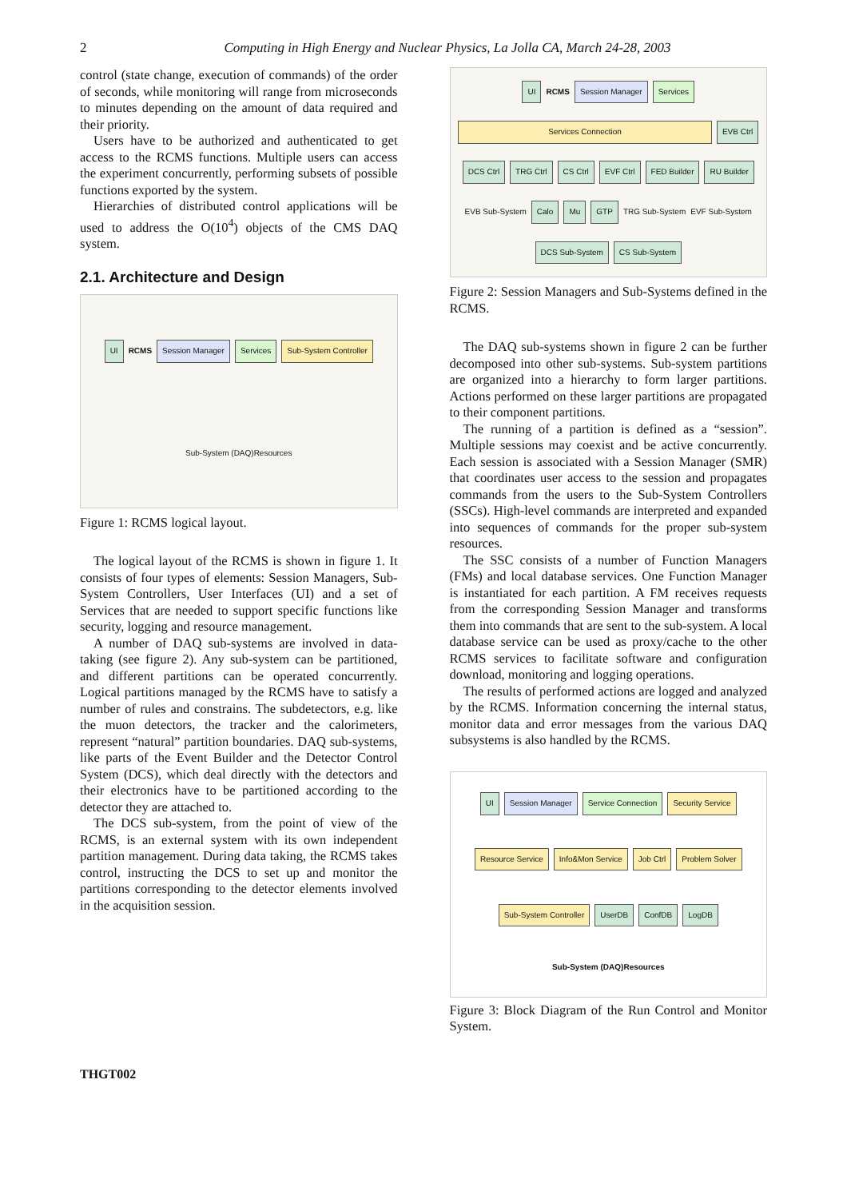2 Computing in High Energy and Nuclear Physics, La Jolla CA, March 24-28, 2003
control (state change, execution of commands) of the order of seconds, while monitoring will range from microseconds to minutes depending on the amount of data required and their priority.
Users have to be authorized and authenticated to get access to the RCMS functions. Multiple users can access the experiment concurrently, performing subsets of possible functions exported by the system.
Hierarchies of distributed control applications will be used to address the O(10<sup>4</sup>) objects of the CMS DAQ system.
2.1. Architecture and Design
UI RCMS Session Manager Services Sub-System Controller Sub-System (DAQ)Resources
Figure 1: RCMS logical layout.
The logical layout of the RCMS is shown in figure 1. It consists of four types of elements: Session Managers, Sub-System Controllers, User Interfaces (UI) and a set of Services that are needed to support specific functions like security, logging and resource management.
A number of DAQ sub-systems are involved in data-taking (see figure 2). Any sub-system can be partitioned, and different partitions can be operated concurrently. Logical partitions managed by the RCMS have to satisfy a number of rules and constrains. The subdetectors, e.g. like the muon detectors, the tracker and the calorimeters, represent “natural” partition boundaries. DAQ sub-systems, like parts of the Event Builder and the Detector Control System (DCS), which deal directly with the detectors and their electronics have to be partitioned according to the detector they are attached to.
The DCS sub-system, from the point of view of the RCMS, is an external system with its own independent partition management. During data taking, the RCMS takes control, instructing the DCS to set up and monitor the partitions corresponding to the detector elements involved in the acquisition session.
UI RCMS Session Manager Services Services Connection EVB Ctrl DCS Ctrl TRG Ctrl CS Ctrl EVF Ctrl FED Builder RU Builder EVB Sub-System Calo Mu GTP TRG Sub-System EVF Sub-System DCS Sub-System CS Sub-System
Figure 2: Session Managers and Sub-Systems defined in the RCMS.
The DAQ sub-systems shown in figure 2 can be further decomposed into other sub-systems. Sub-system partitions are organized into a hierarchy to form larger partitions. Actions performed on these larger partitions are propagated to their component partitions.
The running of a partition is defined as a “session”. Multiple sessions may coexist and be active concurrently. Each session is associated with a Session Manager (SMR) that coordinates user access to the session and propagates commands from the users to the Sub-System Controllers (SSCs). High-level commands are interpreted and expanded into sequences of commands for the proper sub-system resources.
The SSC consists of a number of Function Managers (FMs) and local database services. One Function Manager is instantiated for each partition. A FM receives requests from the corresponding Session Manager and transforms them into commands that are sent to the sub-system. A local database service can be used as proxy/cache to the other RCMS services to facilitate software and configuration download, monitoring and logging operations.
The results of performed actions are logged and analyzed by the RCMS. Information concerning the internal status, monitor data and error messages from the various DAQ subsystems is also handled by the RCMS.
UI Session Manager Service Connection Security Service Resource Service Info&Mon Service Job Ctrl Problem Solver Sub-System Controller UserDB ConfDB LogDB Sub-System (DAQ)Resources
Figure 3: Block Diagram of the Run Control and Monitor System.
THGT002